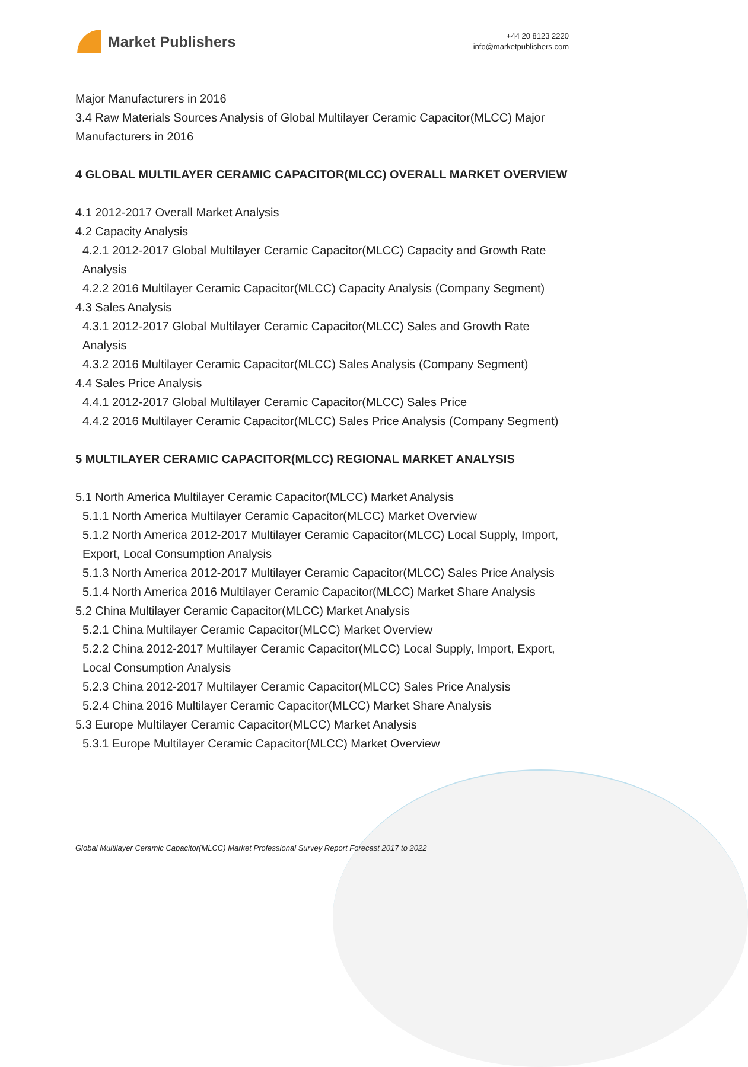Market Publishers
+44 20 8123 2220
info@marketpublishers.com
Major Manufacturers in 2016
3.4 Raw Materials Sources Analysis of Global Multilayer Ceramic Capacitor(MLCC) Major Manufacturers in 2016
4 GLOBAL MULTILAYER CERAMIC CAPACITOR(MLCC) OVERALL MARKET OVERVIEW
4.1 2012-2017 Overall Market Analysis
4.2 Capacity Analysis
4.2.1 2012-2017 Global Multilayer Ceramic Capacitor(MLCC) Capacity and Growth Rate Analysis
4.2.2 2016 Multilayer Ceramic Capacitor(MLCC) Capacity Analysis (Company Segment)
4.3 Sales Analysis
4.3.1 2012-2017 Global Multilayer Ceramic Capacitor(MLCC) Sales and Growth Rate Analysis
4.3.2 2016 Multilayer Ceramic Capacitor(MLCC) Sales Analysis (Company Segment)
4.4 Sales Price Analysis
4.4.1 2012-2017 Global Multilayer Ceramic Capacitor(MLCC) Sales Price
4.4.2 2016 Multilayer Ceramic Capacitor(MLCC) Sales Price Analysis (Company Segment)
5 MULTILAYER CERAMIC CAPACITOR(MLCC) REGIONAL MARKET ANALYSIS
5.1 North America Multilayer Ceramic Capacitor(MLCC) Market Analysis
5.1.1 North America Multilayer Ceramic Capacitor(MLCC) Market Overview
5.1.2 North America 2012-2017 Multilayer Ceramic Capacitor(MLCC) Local Supply, Import, Export, Local Consumption Analysis
5.1.3 North America 2012-2017 Multilayer Ceramic Capacitor(MLCC) Sales Price Analysis
5.1.4 North America 2016 Multilayer Ceramic Capacitor(MLCC) Market Share Analysis
5.2 China Multilayer Ceramic Capacitor(MLCC) Market Analysis
5.2.1 China Multilayer Ceramic Capacitor(MLCC) Market Overview
5.2.2 China 2012-2017 Multilayer Ceramic Capacitor(MLCC) Local Supply, Import, Export, Local Consumption Analysis
5.2.3 China 2012-2017 Multilayer Ceramic Capacitor(MLCC) Sales Price Analysis
5.2.4 China 2016 Multilayer Ceramic Capacitor(MLCC) Market Share Analysis
5.3 Europe Multilayer Ceramic Capacitor(MLCC) Market Analysis
5.3.1 Europe Multilayer Ceramic Capacitor(MLCC) Market Overview
Global Multilayer Ceramic Capacitor(MLCC) Market Professional Survey Report Forecast 2017 to 2022